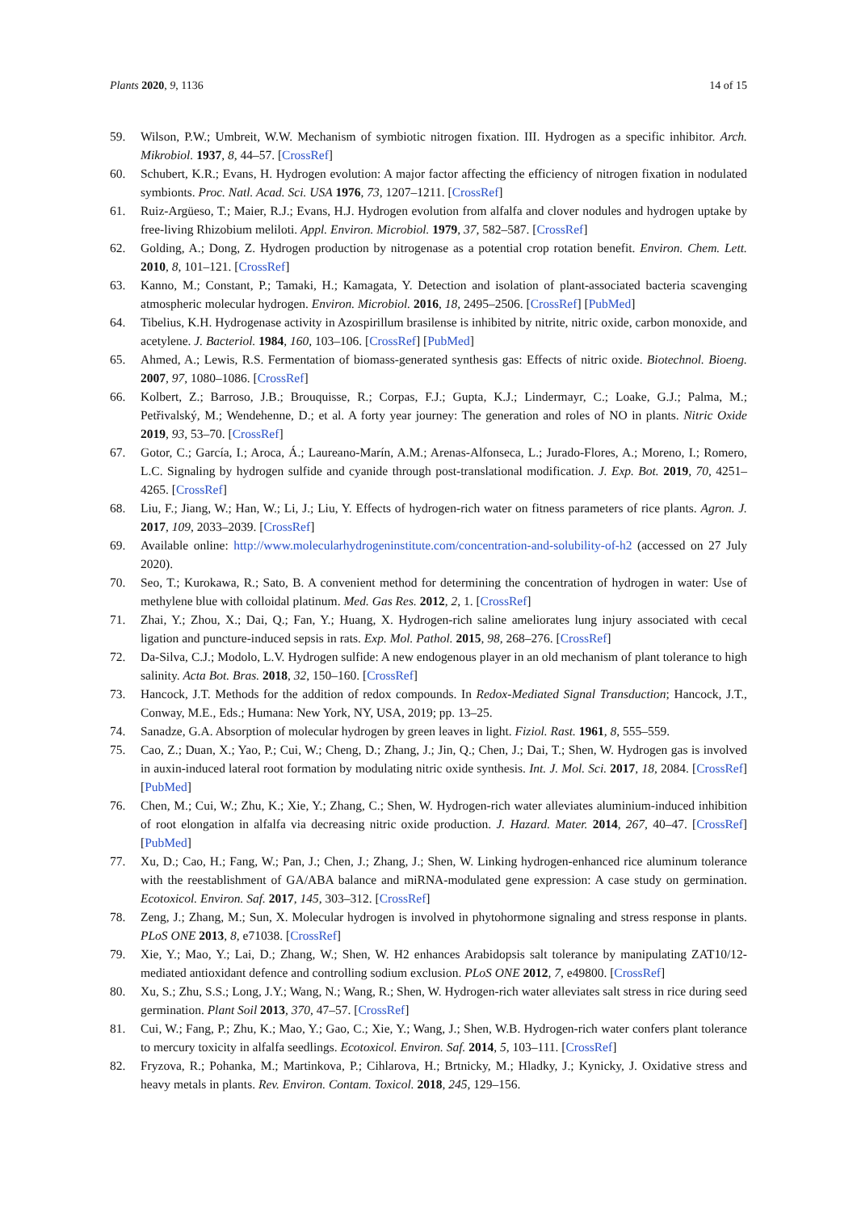Plants 2020, 9, 1136 14 of 15
59. Wilson, P.W.; Umbreit, W.W. Mechanism of symbiotic nitrogen fixation. III. Hydrogen as a specific inhibitor. Arch. Mikrobiol. 1937, 8, 44–57. [CrossRef]
60. Schubert, K.R.; Evans, H. Hydrogen evolution: A major factor affecting the efficiency of nitrogen fixation in nodulated symbionts. Proc. Natl. Acad. Sci. USA 1976, 73, 1207–1211. [CrossRef]
61. Ruiz-Argüeso, T.; Maier, R.J.; Evans, H.J. Hydrogen evolution from alfalfa and clover nodules and hydrogen uptake by free-living Rhizobium meliloti. Appl. Environ. Microbiol. 1979, 37, 582–587. [CrossRef]
62. Golding, A.; Dong, Z. Hydrogen production by nitrogenase as a potential crop rotation benefit. Environ. Chem. Lett. 2010, 8, 101–121. [CrossRef]
63. Kanno, M.; Constant, P.; Tamaki, H.; Kamagata, Y. Detection and isolation of plant-associated bacteria scavenging atmospheric molecular hydrogen. Environ. Microbiol. 2016, 18, 2495–2506. [CrossRef] [PubMed]
64. Tibelius, K.H. Hydrogenase activity in Azospirillum brasilense is inhibited by nitrite, nitric oxide, carbon monoxide, and acetylene. J. Bacteriol. 1984, 160, 103–106. [CrossRef] [PubMed]
65. Ahmed, A.; Lewis, R.S. Fermentation of biomass-generated synthesis gas: Effects of nitric oxide. Biotechnol. Bioeng. 2007, 97, 1080–1086. [CrossRef]
66. Kolbert, Z.; Barroso, J.B.; Brouquisse, R.; Corpas, F.J.; Gupta, K.J.; Lindermayr, C.; Loake, G.J.; Palma, M.; Petřivalský, M.; Wendehenne, D.; et al. A forty year journey: The generation and roles of NO in plants. Nitric Oxide 2019, 93, 53–70. [CrossRef]
67. Gotor, C.; García, I.; Aroca, Á.; Laureano-Marín, A.M.; Arenas-Alfonseca, L.; Jurado-Flores, A.; Moreno, I.; Romero, L.C. Signaling by hydrogen sulfide and cyanide through post-translational modification. J. Exp. Bot. 2019, 70, 4251–4265. [CrossRef]
68. Liu, F.; Jiang, W.; Han, W.; Li, J.; Liu, Y. Effects of hydrogen-rich water on fitness parameters of rice plants. Agron. J. 2017, 109, 2033–2039. [CrossRef]
69. Available online: http://www.molecularhydrogeninstitute.com/concentration-and-solubility-of-h2 (accessed on 27 July 2020).
70. Seo, T.; Kurokawa, R.; Sato, B. A convenient method for determining the concentration of hydrogen in water: Use of methylene blue with colloidal platinum. Med. Gas Res. 2012, 2, 1. [CrossRef]
71. Zhai, Y.; Zhou, X.; Dai, Q.; Fan, Y.; Huang, X. Hydrogen-rich saline ameliorates lung injury associated with cecal ligation and puncture-induced sepsis in rats. Exp. Mol. Pathol. 2015, 98, 268–276. [CrossRef]
72. Da-Silva, C.J.; Modolo, L.V. Hydrogen sulfide: A new endogenous player in an old mechanism of plant tolerance to high salinity. Acta Bot. Bras. 2018, 32, 150–160. [CrossRef]
73. Hancock, J.T. Methods for the addition of redox compounds. In Redox-Mediated Signal Transduction; Hancock, J.T., Conway, M.E., Eds.; Humana: New York, NY, USA, 2019; pp. 13–25.
74. Sanadze, G.A. Absorption of molecular hydrogen by green leaves in light. Fiziol. Rast. 1961, 8, 555–559.
75. Cao, Z.; Duan, X.; Yao, P.; Cui, W.; Cheng, D.; Zhang, J.; Jin, Q.; Chen, J.; Dai, T.; Shen, W. Hydrogen gas is involved in auxin-induced lateral root formation by modulating nitric oxide synthesis. Int. J. Mol. Sci. 2017, 18, 2084. [CrossRef] [PubMed]
76. Chen, M.; Cui, W.; Zhu, K.; Xie, Y.; Zhang, C.; Shen, W. Hydrogen-rich water alleviates aluminium-induced inhibition of root elongation in alfalfa via decreasing nitric oxide production. J. Hazard. Mater. 2014, 267, 40–47. [CrossRef] [PubMed]
77. Xu, D.; Cao, H.; Fang, W.; Pan, J.; Chen, J.; Zhang, J.; Shen, W. Linking hydrogen-enhanced rice aluminum tolerance with the reestablishment of GA/ABA balance and miRNA-modulated gene expression: A case study on germination. Ecotoxicol. Environ. Saf. 2017, 145, 303–312. [CrossRef]
78. Zeng, J.; Zhang, M.; Sun, X. Molecular hydrogen is involved in phytohormone signaling and stress response in plants. PLoS ONE 2013, 8, e71038. [CrossRef]
79. Xie, Y.; Mao, Y.; Lai, D.; Zhang, W.; Shen, W. H2 enhances Arabidopsis salt tolerance by manipulating ZAT10/12-mediated antioxidant defence and controlling sodium exclusion. PLoS ONE 2012, 7, e49800. [CrossRef]
80. Xu, S.; Zhu, S.S.; Long, J.Y.; Wang, N.; Wang, R.; Shen, W. Hydrogen-rich water alleviates salt stress in rice during seed germination. Plant Soil 2013, 370, 47–57. [CrossRef]
81. Cui, W.; Fang, P.; Zhu, K.; Mao, Y.; Gao, C.; Xie, Y.; Wang, J.; Shen, W.B. Hydrogen-rich water confers plant tolerance to mercury toxicity in alfalfa seedlings. Ecotoxicol. Environ. Saf. 2014, 5, 103–111. [CrossRef]
82. Fryzova, R.; Pohanka, M.; Martinkova, P.; Cihlarova, H.; Brtnicky, M.; Hladky, J.; Kynicky, J. Oxidative stress and heavy metals in plants. Rev. Environ. Contam. Toxicol. 2018, 245, 129–156.